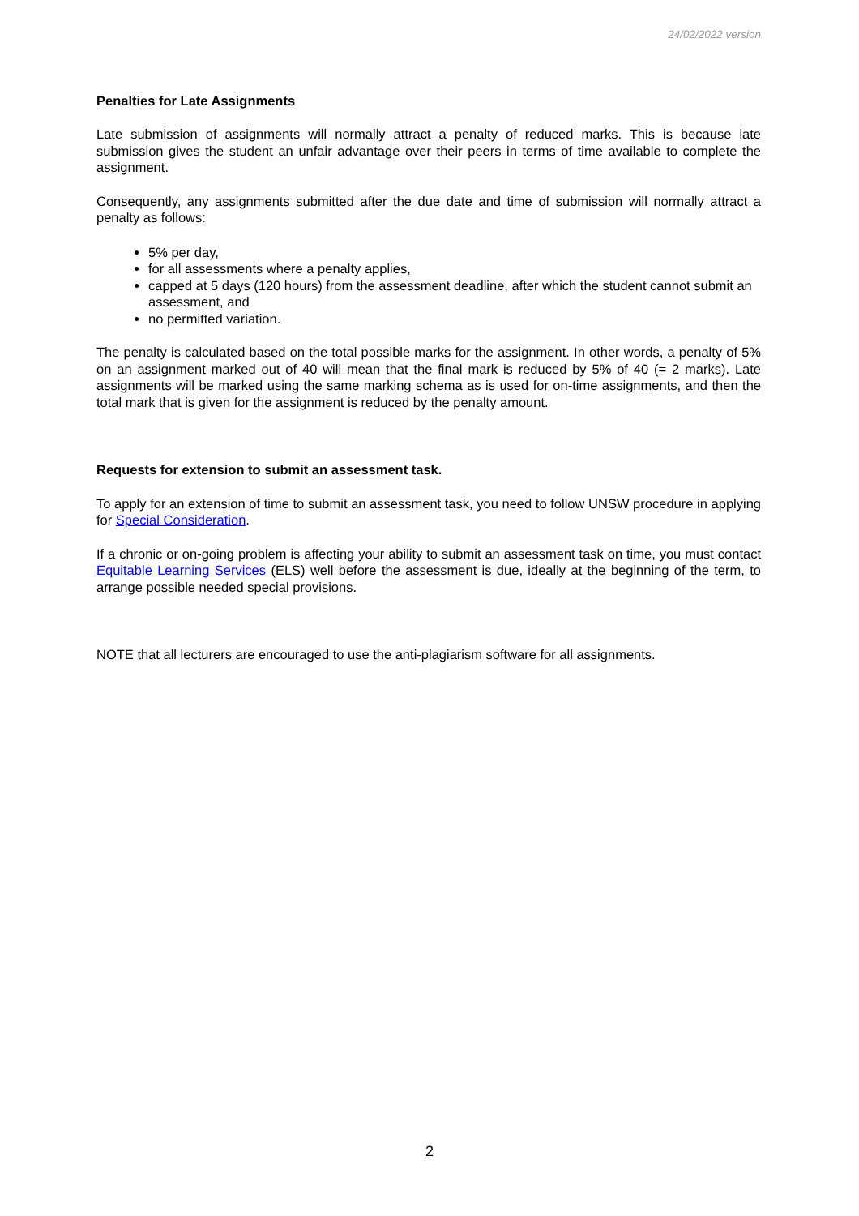24/02/2022 version
Penalties for Late Assignments
Late submission of assignments will normally attract a penalty of reduced marks. This is because late submission gives the student an unfair advantage over their peers in terms of time available to complete the assignment.
Consequently, any assignments submitted after the due date and time of submission will normally attract a penalty as follows:
5% per day,
for all assessments where a penalty applies,
capped at 5 days (120 hours) from the assessment deadline, after which the student cannot submit an assessment, and
no permitted variation.
The penalty is calculated based on the total possible marks for the assignment. In other words, a penalty of 5% on an assignment marked out of 40 will mean that the final mark is reduced by 5% of 40 (= 2 marks). Late assignments will be marked using the same marking schema as is used for on-time assignments, and then the total mark that is given for the assignment is reduced by the penalty amount.
Requests for extension to submit an assessment task.
To apply for an extension of time to submit an assessment task, you need to follow UNSW procedure in applying for Special Consideration.
If a chronic or on-going problem is affecting your ability to submit an assessment task on time, you must contact Equitable Learning Services (ELS) well before the assessment is due, ideally at the beginning of the term, to arrange possible needed special provisions.
NOTE that all lecturers are encouraged to use the anti-plagiarism software for all assignments.
2